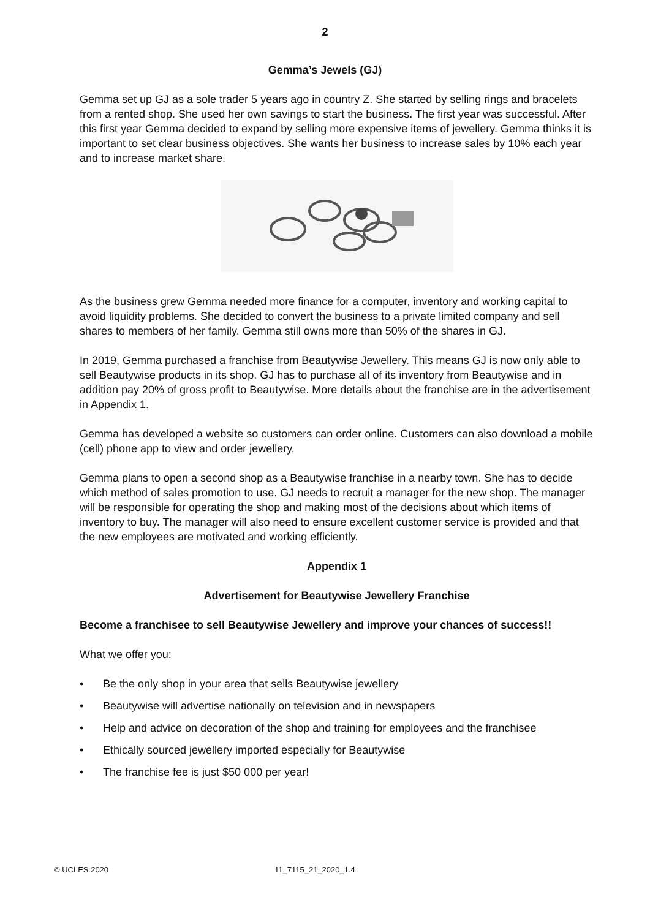2
Gemma’s Jewels (GJ)
Gemma set up GJ as a sole trader 5 years ago in country Z. She started by selling rings and bracelets from a rented shop. She used her own savings to start the business. The first year was successful. After this first year Gemma decided to expand by selling more expensive items of jewellery. Gemma thinks it is important to set clear business objectives. She wants her business to increase sales by 10% each year and to increase market share.
As the business grew Gemma needed more finance for a computer, inventory and working capital to avoid liquidity problems. She decided to convert the business to a private limited company and sell shares to members of her family. Gemma still owns more than 50% of the shares in GJ.
In 2019, Gemma purchased a franchise from Beautywise Jewellery. This means GJ is now only able to sell Beautywise products in its shop. GJ has to purchase all of its inventory from Beautywise and in addition pay 20% of gross profit to Beautywise. More details about the franchise are in the advertisement in Appendix 1.
Gemma has developed a website so customers can order online. Customers can also download a mobile (cell) phone app to view and order jewellery.
Gemma plans to open a second shop as a Beautywise franchise in a nearby town. She has to decide which method of sales promotion to use. GJ needs to recruit a manager for the new shop. The manager will be responsible for operating the shop and making most of the decisions about which items of inventory to buy. The manager will also need to ensure excellent customer service is provided and that the new employees are motivated and working efficiently.
Appendix 1
Advertisement for Beautywise Jewellery Franchise
Become a franchisee to sell Beautywise Jewellery and improve your chances of success!!
What we offer you:
• Be the only shop in your area that sells Beautywise jewellery
• Beautywise will advertise nationally on television and in newspapers
• Help and advice on decoration of the shop and training for employees and the franchisee
• Ethically sourced jewellery imported especially for Beautywise
• The franchise fee is just $50 000 per year!
© UCLES 2020 11_7115_21_2020_1.4